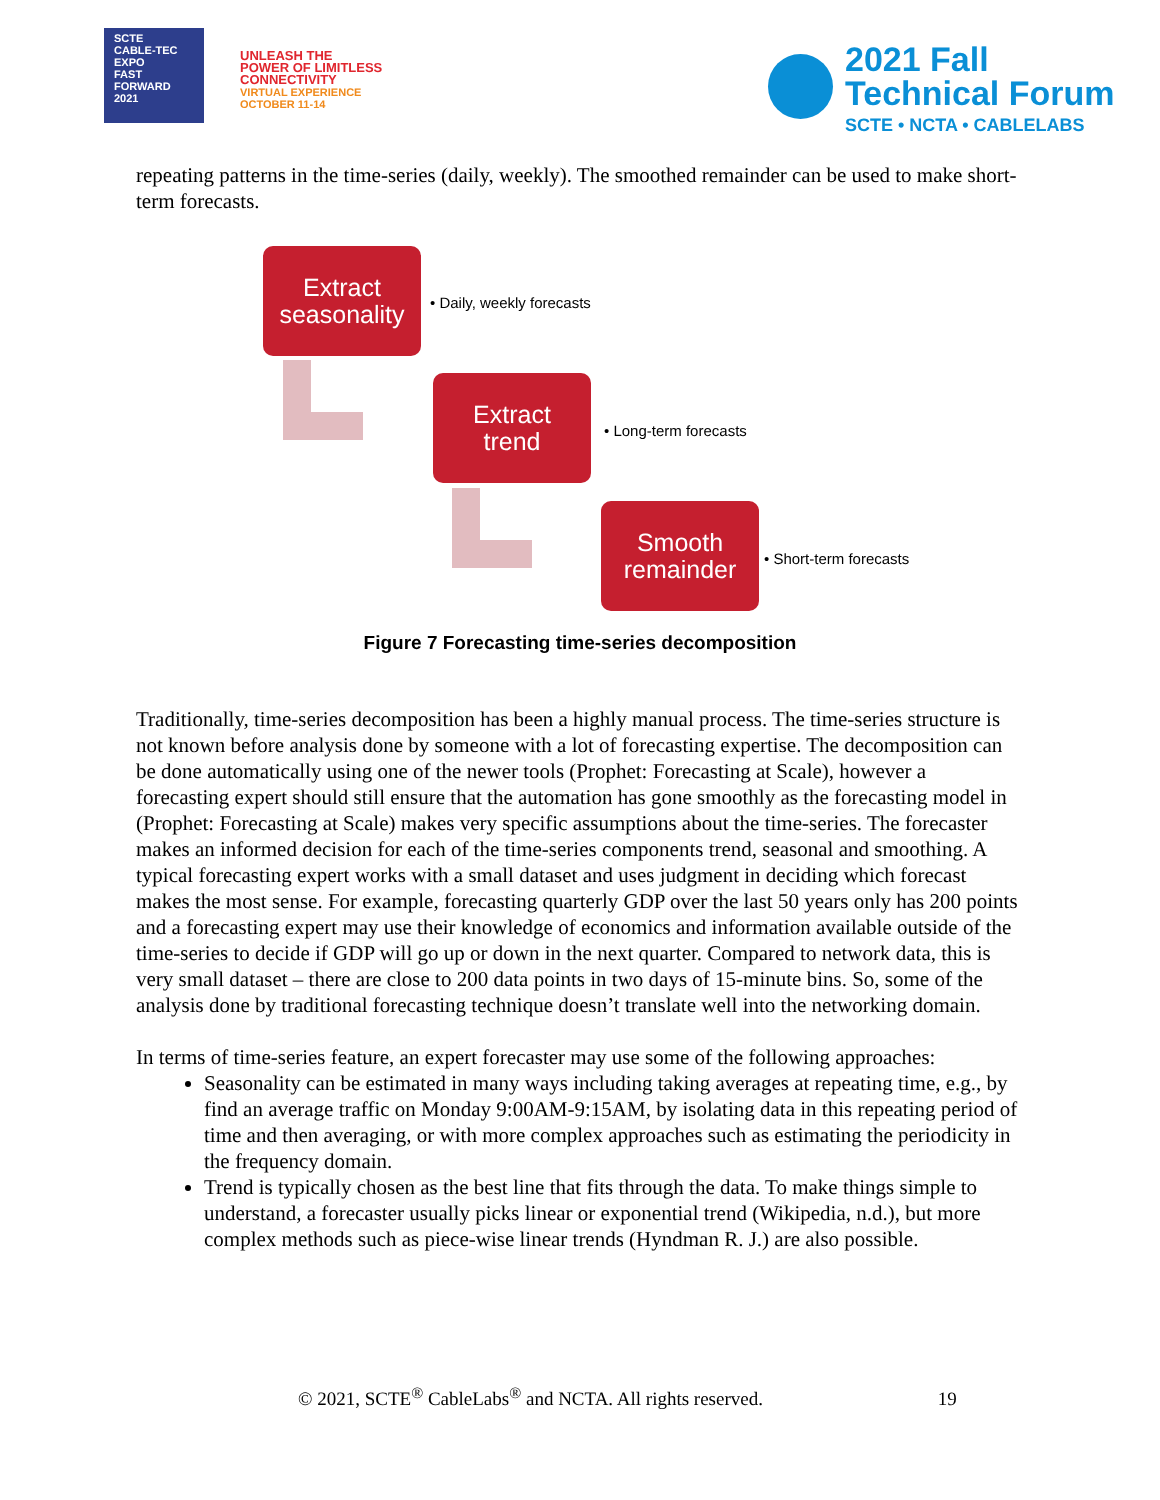SCTE
CABLE-TEC EXPO
FAST
FORWARD
2021
UNLEASH THE
POWER OF LIMITLESS
CONNECTIVITY
VIRTUAL EXPERIENCE
OCTOBER 11-14
2021 Fall
Technical Forum
SCTE • NCTA • CABLELABS
repeating patterns in the time-series (daily, weekly). The smoothed remainder can be used to make short-term forecasts.
Extract
seasonality
• Daily, weekly forecasts
Extract
trend
• Long-term forecasts
Smooth
remainder
• Short-term forecasts
Figure 7 Forecasting time-series decomposition
Traditionally, time-series decomposition has been a highly manual process. The time-series structure is not known before analysis done by someone with a lot of forecasting expertise. The decomposition can be done automatically using one of the newer tools (Prophet: Forecasting at Scale), however a forecasting expert should still ensure that the automation has gone smoothly as the forecasting model in (Prophet: Forecasting at Scale) makes very specific assumptions about the time-series. The forecaster makes an informed decision for each of the time-series components trend, seasonal and smoothing. A typical forecasting expert works with a small dataset and uses judgment in deciding which forecast makes the most sense. For example, forecasting quarterly GDP over the last 50 years only has 200 points and a forecasting expert may use their knowledge of economics and information available outside of the time-series to decide if GDP will go up or down in the next quarter. Compared to network data, this is very small dataset – there are close to 200 data points in two days of 15-minute bins. So, some of the analysis done by traditional forecasting technique doesn’t translate well into the networking domain.
In terms of time-series feature, an expert forecaster may use some of the following approaches:
Seasonality can be estimated in many ways including taking averages at repeating time, e.g., by find an average traffic on Monday 9:00AM-9:15AM, by isolating data in this repeating period of time and then averaging, or with more complex approaches such as estimating the periodicity in the frequency domain.
Trend is typically chosen as the best line that fits through the data. To make things simple to understand, a forecaster usually picks linear or exponential trend (Wikipedia, n.d.), but more complex methods such as piece-wise linear trends (Hyndman R. J.) are also possible.
© 2021, SCTE<sup>®</sup> CableLabs<sup>®</sup> and NCTA. All rights reserved. 19